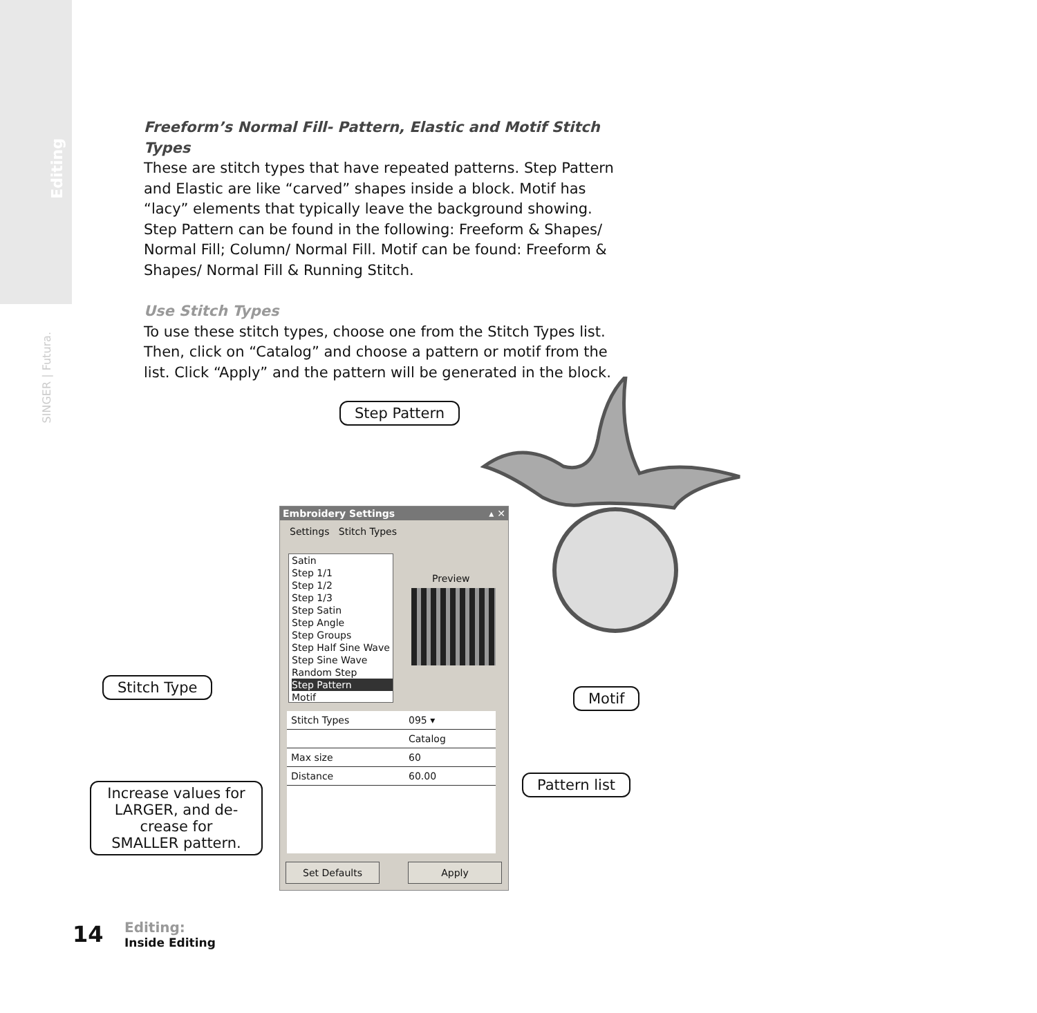Editing
SINGER | Futura.
Freeform’s Normal Fill- Pattern, Elastic and Motif Stitch Types
These are stitch types that have repeated patterns. Step Pattern and Elastic are like “carved” shapes inside a block. Motif has “lacy” elements that typically leave the background showing.
Step Pattern can be found in the following: Freeform & Shapes/ Normal Fill; Column/ Normal Fill. Motif can be found: Freeform & Shapes/ Normal Fill & Running Stitch.
Use Stitch Types
To use these stitch types, choose one from the Stitch Types list. Then, click on “Catalog” and choose a pattern or motif from the list. Click “Apply” and the pattern will be generated in the block.
Step Pattern
Embroidery Settings ▴ ✕
Settings Stitch Types
Satin
Step 1/1
Step 1/2
Step 1/3
Step Satin
Step Angle
Step Groups
Step Half Sine Wave
Step Sine Wave
Random Step
Step Pattern
Motif
Preview
Stitch Types 095 ▾
Catalog
Max size 60
Distance 60.00
Set Defaults Apply
Stitch Type
Motif
Pattern list
Increase values for LARGER, and de-crease for SMALLER pattern.
14
Editing:
Inside Editing